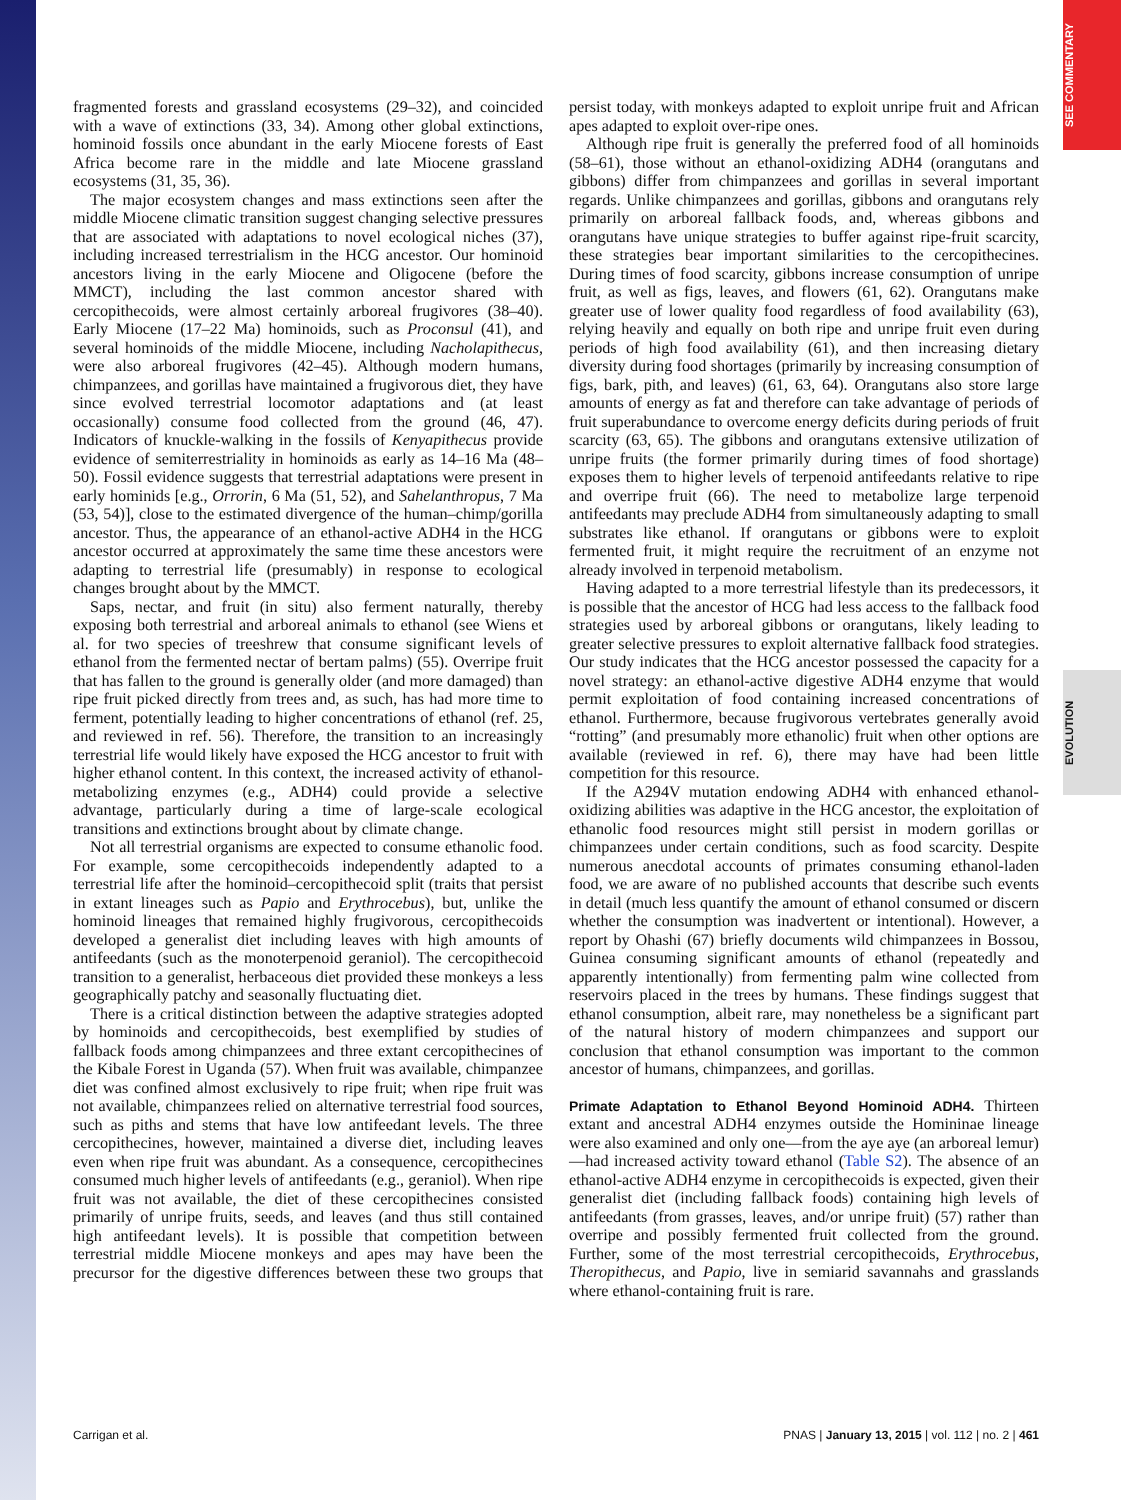SEE COMMENTARY
EVOLUTION
fragmented forests and grassland ecosystems (29–32), and coincided with a wave of extinctions (33, 34). Among other global extinctions, hominoid fossils once abundant in the early Miocene forests of East Africa become rare in the middle and late Miocene grassland ecosystems (31, 35, 36).
The major ecosystem changes and mass extinctions seen after the middle Miocene climatic transition suggest changing selective pressures that are associated with adaptations to novel ecological niches (37), including increased terrestrialism in the HCG ancestor. Our hominoid ancestors living in the early Miocene and Oligocene (before the MMCT), including the last common ancestor shared with cercopithecoids, were almost certainly arboreal frugivores (38–40). Early Miocene (17–22 Ma) hominoids, such as Proconsul (41), and several hominoids of the middle Miocene, including Nacholapithecus, were also arboreal frugivores (42–45). Although modern humans, chimpanzees, and gorillas have maintained a frugivorous diet, they have since evolved terrestrial locomotor adaptations and (at least occasionally) consume food collected from the ground (46, 47). Indicators of knuckle-walking in the fossils of Kenyapithecus provide evidence of semiterrestriality in hominoids as early as 14–16 Ma (48–50). Fossil evidence suggests that terrestrial adaptations were present in early hominids [e.g., Orrorin, 6 Ma (51, 52), and Sahelanthropus, 7 Ma (53, 54)], close to the estimated divergence of the human–chimp/gorilla ancestor. Thus, the appearance of an ethanol-active ADH4 in the HCG ancestor occurred at approximately the same time these ancestors were adapting to terrestrial life (presumably) in response to ecological changes brought about by the MMCT.
Saps, nectar, and fruit (in situ) also ferment naturally, thereby exposing both terrestrial and arboreal animals to ethanol (see Wiens et al. for two species of treeshrew that consume significant levels of ethanol from the fermented nectar of bertam palms) (55). Overripe fruit that has fallen to the ground is generally older (and more damaged) than ripe fruit picked directly from trees and, as such, has had more time to ferment, potentially leading to higher concentrations of ethanol (ref. 25, and reviewed in ref. 56). Therefore, the transition to an increasingly terrestrial life would likely have exposed the HCG ancestor to fruit with higher ethanol content. In this context, the increased activity of ethanol-metabolizing enzymes (e.g., ADH4) could provide a selective advantage, particularly during a time of large-scale ecological transitions and extinctions brought about by climate change.
Not all terrestrial organisms are expected to consume ethanolic food. For example, some cercopithecoids independently adapted to a terrestrial life after the hominoid–cercopithecoid split (traits that persist in extant lineages such as Papio and Erythrocebus), but, unlike the hominoid lineages that remained highly frugivorous, cercopithecoids developed a generalist diet including leaves with high amounts of antifeedants (such as the monoterpenoid geraniol). The cercopithecoid transition to a generalist, herbaceous diet provided these monkeys a less geographically patchy and seasonally fluctuating diet.
There is a critical distinction between the adaptive strategies adopted by hominoids and cercopithecoids, best exemplified by studies of fallback foods among chimpanzees and three extant cercopithecines of the Kibale Forest in Uganda (57). When fruit was available, chimpanzee diet was confined almost exclusively to ripe fruit; when ripe fruit was not available, chimpanzees relied on alternative terrestrial food sources, such as piths and stems that have low antifeedant levels. The three cercopithecines, however, maintained a diverse diet, including leaves even when ripe fruit was abundant. As a consequence, cercopithecines consumed much higher levels of antifeedants (e.g., geraniol). When ripe fruit was not available, the diet of these cercopithecines consisted primarily of unripe fruits, seeds, and leaves (and thus still contained high antifeedant levels). It is possible that competition between terrestrial middle Miocene monkeys and apes may have been the precursor for the digestive differences between these two groups that persist today, with monkeys adapted to exploit unripe fruit and African apes adapted to exploit over-ripe ones.
Although ripe fruit is generally the preferred food of all hominoids (58–61), those without an ethanol-oxidizing ADH4 (orangutans and gibbons) differ from chimpanzees and gorillas in several important regards. Unlike chimpanzees and gorillas, gibbons and orangutans rely primarily on arboreal fallback foods, and, whereas gibbons and orangutans have unique strategies to buffer against ripe-fruit scarcity, these strategies bear important similarities to the cercopithecines. During times of food scarcity, gibbons increase consumption of unripe fruit, as well as figs, leaves, and flowers (61, 62). Orangutans make greater use of lower quality food regardless of food availability (63), relying heavily and equally on both ripe and unripe fruit even during periods of high food availability (61), and then increasing dietary diversity during food shortages (primarily by increasing consumption of figs, bark, pith, and leaves) (61, 63, 64). Orangutans also store large amounts of energy as fat and therefore can take advantage of periods of fruit superabundance to overcome energy deficits during periods of fruit scarcity (63, 65). The gibbons and orangutans extensive utilization of unripe fruits (the former primarily during times of food shortage) exposes them to higher levels of terpenoid antifeedants relative to ripe and overripe fruit (66). The need to metabolize large terpenoid antifeedants may preclude ADH4 from simultaneously adapting to small substrates like ethanol. If orangutans or gibbons were to exploit fermented fruit, it might require the recruitment of an enzyme not already involved in terpenoid metabolism.
Having adapted to a more terrestrial lifestyle than its predecessors, it is possible that the ancestor of HCG had less access to the fallback food strategies used by arboreal gibbons or orangutans, likely leading to greater selective pressures to exploit alternative fallback food strategies. Our study indicates that the HCG ancestor possessed the capacity for a novel strategy: an ethanol-active digestive ADH4 enzyme that would permit exploitation of food containing increased concentrations of ethanol. Furthermore, because frugivorous vertebrates generally avoid “rotting” (and presumably more ethanolic) fruit when other options are available (reviewed in ref. 6), there may have had been little competition for this resource.
If the A294V mutation endowing ADH4 with enhanced ethanol-oxidizing abilities was adaptive in the HCG ancestor, the exploitation of ethanolic food resources might still persist in modern gorillas or chimpanzees under certain conditions, such as food scarcity. Despite numerous anecdotal accounts of primates consuming ethanol-laden food, we are aware of no published accounts that describe such events in detail (much less quantify the amount of ethanol consumed or discern whether the consumption was inadvertent or intentional). However, a report by Ohashi (67) briefly documents wild chimpanzees in Bossou, Guinea consuming significant amounts of ethanol (repeatedly and apparently intentionally) from fermenting palm wine collected from reservoirs placed in the trees by humans. These findings suggest that ethanol consumption, albeit rare, may nonetheless be a significant part of the natural history of modern chimpanzees and support our conclusion that ethanol consumption was important to the common ancestor of humans, chimpanzees, and gorillas.
Primate Adaptation to Ethanol Beyond Hominoid ADH4.
Thirteen extant and ancestral ADH4 enzymes outside the Homininae lineage were also examined and only one—from the aye aye (an arboreal lemur)—had increased activity toward ethanol (Table S2). The absence of an ethanol-active ADH4 enzyme in cercopithecoids is expected, given their generalist diet (including fallback foods) containing high levels of antifeedants (from grasses, leaves, and/or unripe fruit) (57) rather than overripe and possibly fermented fruit collected from the ground. Further, some of the most terrestrial cercopithecoids, Erythrocebus, Theropithecus, and Papio, live in semiarid savannahs and grasslands where ethanol-containing fruit is rare.
Carrigan et al. PNAS | January 13, 2015 | vol. 112 | no. 2 | 461